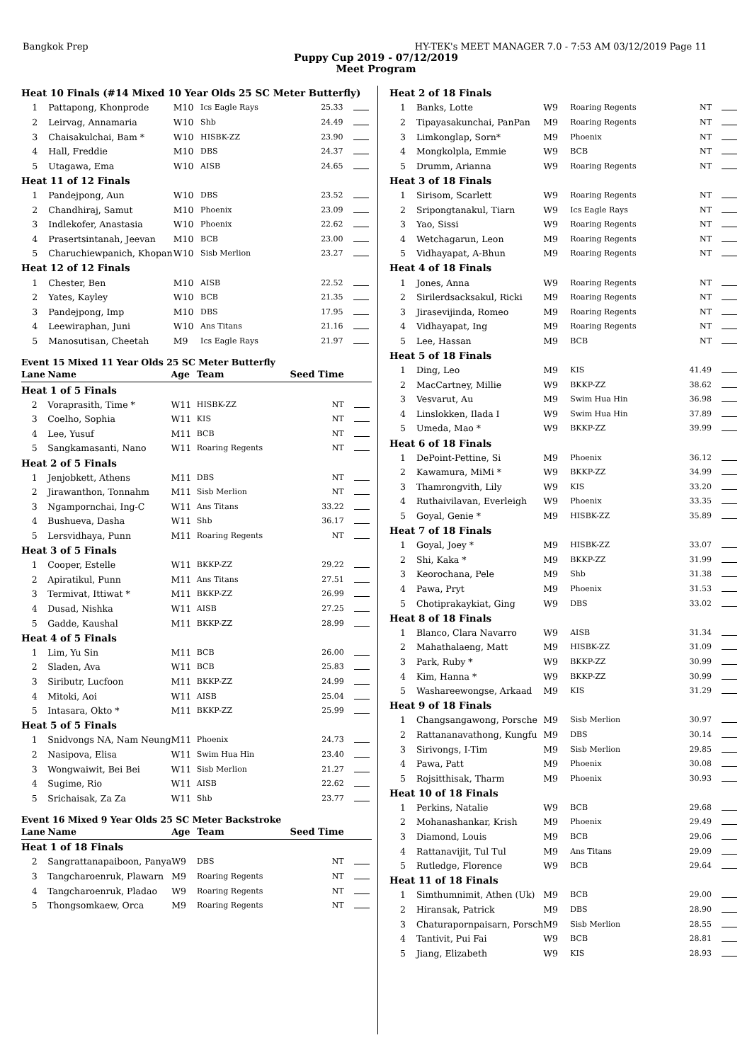Bangkok Prep HY-TEK's MEET MANAGER 7.0 - 7:53 AM 03/12/2019 Page 11
Puppy Cup 2019 - 07/12/2019
Meet Program
| Heat 10 Finals (#14 Mixed 10 Year Olds 25 SC Meter Butterfly) | | | | | |
| 1 | Pattapong, Khonprode | M10 | Ics Eagle Rays | 25.33 | |
| 2 | Leirvag, Annamaria | W10 | Shb | 24.49 | |
| 3 | Chaisakulchai, Bam * | W10 | HISBK-ZZ | 23.90 | |
| 4 | Hall, Freddie | M10 | DBS | 24.37 | |
| 5 | Utagawa, Ema | W10 | AISB | 24.65 | |
| Heat 11 of 12 Finals | | | | | |
| 1 | Pandejpong, Aun | W10 | DBS | 23.52 | |
| 2 | Chandhiraj, Samut | M10 | Phoenix | 23.09 | |
| 3 | Indlekofer, Anastasia | W10 | Phoenix | 22.62 | |
| 4 | Prasertsintanah, Jeevan | M10 | BCB | 23.00 | |
| 5 | Charuchiewpanich, Khopan | W10 | Sisb Merlion | 23.27 | |
| Heat 12 of 12 Finals | | | | | |
| 1 | Chester, Ben | M10 | AISB | 22.52 | |
| 2 | Yates, Kayley | W10 | BCB | 21.35 | |
| 3 | Pandejpong, Imp | M10 | DBS | 17.95 | |
| 4 | Leewiraphan, Juni | W10 | Ans Titans | 21.16 | |
| 5 | Manosutisan, Cheetah | M9 | Ics Eagle Rays | 21.97 | |
Event 15 Mixed 11 Year Olds 25 SC Meter Butterfly
| Lane | Name | Age | Team | Seed Time | |
| --- | --- | --- | --- | --- | --- |
| Heat 1 of 5 Finals | | | | | |
| 2 | Vorapra­sith, Time * | W11 | HISBK-ZZ | NT | |
| 3 | Coelho, Sophia | W11 | KIS | NT | |
| 4 | Lee, Yusuf | M11 | BCB | NT | |
| 5 | Sangkamasanti, Nano | W11 | Roaring Regents | NT | |
| Heat 2 of 5 Finals | | | | | |
| 1 | Jenjobkett, Athens | M11 | DBS | NT | |
| 2 | Jirawanthon, Tonnahm | M11 | Sisb Merlion | NT | |
| 3 | Ngampornchai, Ing-C | W11 | Ans Titans | 33.22 | |
| 4 | Bushueva, Dasha | W11 | Shb | 36.17 | |
| 5 | Lersvidhaya, Punn | M11 | Roaring Regents | NT | |
| Heat 3 of 5 Finals | | | | | |
| 1 | Cooper, Estelle | W11 | BKKP-ZZ | 29.22 | |
| 2 | Apiratikul, Punn | M11 | Ans Titans | 27.51 | |
| 3 | Termivat, Ittiwat * | M11 | BKKP-ZZ | 26.99 | |
| 4 | Dusad, Nishka | W11 | AISB | 27.25 | |
| 5 | Gadde, Kaushal | M11 | BKKP-ZZ | 28.99 | |
| Heat 4 of 5 Finals | | | | | |
| 1 | Lim, Yu Sin | M11 | BCB | 26.00 | |
| 2 | Sladen, Ava | W11 | BCB | 25.83 | |
| 3 | Siributr, Lucfoon | M11 | BKKP-ZZ | 24.99 | |
| 4 | Mitoki, Aoi | W11 | AISB | 25.04 | |
| 5 | Intasara, Okto * | M11 | BKKP-ZZ | 25.99 | |
| Heat 5 of 5 Finals | | | | | |
| 1 | Snidvongs NA, Nam Neung | M11 | Phoenix | 24.73 | |
| 2 | Nasipova, Elisa | W11 | Swim Hua Hin | 23.40 | |
| 3 | Wongwaiwit, Bei Bei | W11 | Sisb Merlion | 21.27 | |
| 4 | Sugime, Rio | W11 | AISB | 22.62 | |
| 5 | Srichaisak, Za Za | W11 | Shb | 23.77 | |
Event 16 Mixed 9 Year Olds 25 SC Meter Backstroke
| Lane | Name | Age | Team | Seed Time | |
| --- | --- | --- | --- | --- | --- |
| Heat 1 of 18 Finals | | | | | |
| 2 | Sangrattanapaiboon, Panya | W9 | DBS | NT | |
| 3 | Tangcharoenruk, Plawarn | M9 | Roaring Regents | NT | |
| 4 | Tangcharoenruk, Pladao | W9 | Roaring Regents | NT | |
| 5 | Thongsomkaew, Orca | M9 | Roaring Regents | NT | |
| Heat 2 of 18 Finals | | | | | |
| 1 | Banks, Lotte | W9 | Roaring Regents | NT | |
| 2 | Tipayasakunchai, PanPan | M9 | Roaring Regents | NT | |
| 3 | Limkonglap, Sorn* | M9 | Phoenix | NT | |
| 4 | Mongkolpla, Emmie | W9 | BCB | NT | |
| 5 | Drumm, Arianna | W9 | Roaring Regents | NT | |
| Heat 3 of 18 Finals | | | | | |
| 1 | Sirisom, Scarlett | W9 | Roaring Regents | NT | |
| 2 | Sripongtanakul, Tiarn | W9 | Ics Eagle Rays | NT | |
| 3 | Yao, Sissi | W9 | Roaring Regents | NT | |
| 4 | Wetchagarun, Leon | M9 | Roaring Regents | NT | |
| 5 | Vidhayapat, A-Bhun | M9 | Roaring Regents | NT | |
| Heat 4 of 18 Finals | | | | | |
| 1 | Jones, Anna | W9 | Roaring Regents | NT | |
| 2 | Sirilerdsacksakul, Ricki | M9 | Roaring Regents | NT | |
| 3 | Jirasevijinda, Romeo | M9 | Roaring Regents | NT | |
| 4 | Vidhayapat, Ing | M9 | Roaring Regents | NT | |
| 5 | Lee, Hassan | M9 | BCB | NT | |
| Heat 5 of 18 Finals | | | | | |
| 1 | Ding, Leo | M9 | KIS | 41.49 | |
| 2 | MacCartney, Millie | W9 | BKKP-ZZ | 38.62 | |
| 3 | Vesvarut, Au | M9 | Swim Hua Hin | 36.98 | |
| 4 | Linslokken, Ilada I | W9 | Swim Hua Hin | 37.89 | |
| 5 | Umeda, Mao * | W9 | BKKP-ZZ | 39.99 | |
| Heat 6 of 18 Finals | | | | | |
| 1 | DePoint-Pettine, Si | M9 | Phoenix | 36.12 | |
| 2 | Kawamura, MiMi * | W9 | BKKP-ZZ | 34.99 | |
| 3 | Thamrongvith, Lily | W9 | KIS | 33.20 | |
| 4 | Ruthaivilavan, Everleigh | W9 | Phoenix | 33.35 | |
| 5 | Goyal, Genie * | M9 | HISBK-ZZ | 35.89 | |
| Heat 7 of 18 Finals | | | | | |
| 1 | Goyal, Joey * | M9 | HISBK-ZZ | 33.07 | |
| 2 | Shi, Kaka * | M9 | BKKP-ZZ | 31.99 | |
| 3 | Keorochana, Pele | M9 | Shb | 31.38 | |
| 4 | Pawa, Pryt | M9 | Phoenix | 31.53 | |
| 5 | Chotiprakaykiat, Ging | W9 | DBS | 33.02 | |
| Heat 8 of 18 Finals | | | | | |
| 1 | Blanco, Clara Navarro | W9 | AISB | 31.34 | |
| 2 | Mahathalaeng, Matt | M9 | HISBK-ZZ | 31.09 | |
| 3 | Park, Ruby * | W9 | BKKP-ZZ | 30.99 | |
| 4 | Kim, Hanna * | W9 | BKKP-ZZ | 30.99 | |
| 5 | Washareewongse, Arkaad | M9 | KIS | 31.29 | |
| Heat 9 of 18 Finals | | | | | |
| 1 | Changsangawong, Porsche | M9 | Sisb Merlion | 30.97 | |
| 2 | Rattananavathong, Kungfu | M9 | DBS | 30.14 | |
| 3 | Sirivongs, I-Tim | M9 | Sisb Merlion | 29.85 | |
| 4 | Pawa, Patt | M9 | Phoenix | 30.08 | |
| 5 | Rojsitthisak, Tharm | M9 | Phoenix | 30.93 | |
| Heat 10 of 18 Finals | | | | | |
| 1 | Perkins, Natalie | W9 | BCB | 29.68 | |
| 2 | Mohanashankar, Krish | M9 | Phoenix | 29.49 | |
| 3 | Diamond, Louis | M9 | BCB | 29.06 | |
| 4 | Rattanavijit, Tul Tul | M9 | Ans Titans | 29.09 | |
| 5 | Rutledge, Florence | W9 | BCB | 29.64 | |
| Heat 11 of 18 Finals | | | | | |
| 1 | Simthumnimit, Athen (Uk) | M9 | BCB | 29.00 | |
| 2 | Hiransak, Patrick | M9 | DBS | 28.90 | |
| 3 | Chaturapornpaisarn, Porsch | M9 | Sisb Merlion | 28.55 | |
| 4 | Tantivit, Pui Fai | W9 | BCB | 28.81 | |
| 5 | Jiang, Elizabeth | W9 | KIS | 28.93 | |